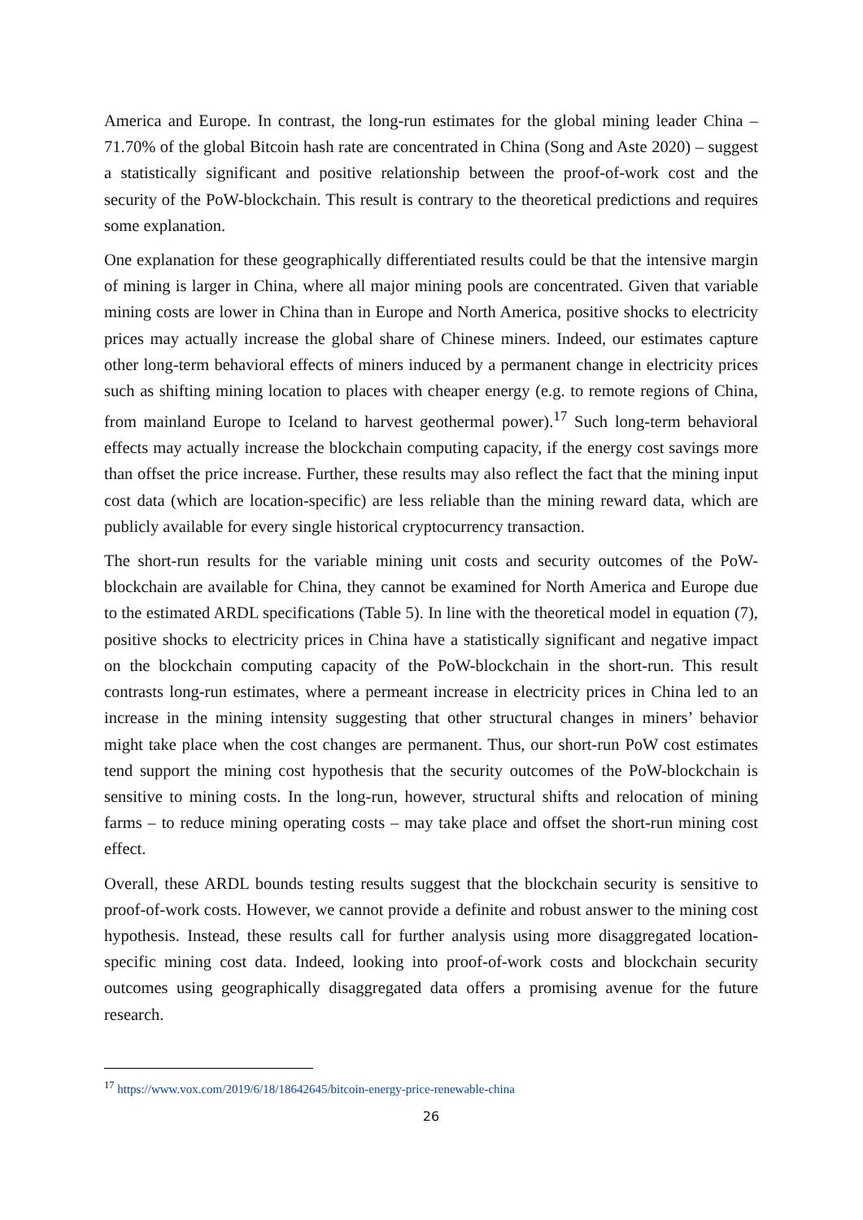America and Europe. In contrast, the long-run estimates for the global mining leader China – 71.70% of the global Bitcoin hash rate are concentrated in China (Song and Aste 2020) – suggest a statistically significant and positive relationship between the proof-of-work cost and the security of the PoW-blockchain. This result is contrary to the theoretical predictions and requires some explanation.
One explanation for these geographically differentiated results could be that the intensive margin of mining is larger in China, where all major mining pools are concentrated. Given that variable mining costs are lower in China than in Europe and North America, positive shocks to electricity prices may actually increase the global share of Chinese miners. Indeed, our estimates capture other long-term behavioral effects of miners induced by a permanent change in electricity prices such as shifting mining location to places with cheaper energy (e.g. to remote regions of China, from mainland Europe to Iceland to harvest geothermal power).<sup>17</sup> Such long-term behavioral effects may actually increase the blockchain computing capacity, if the energy cost savings more than offset the price increase. Further, these results may also reflect the fact that the mining input cost data (which are location-specific) are less reliable than the mining reward data, which are publicly available for every single historical cryptocurrency transaction.
The short-run results for the variable mining unit costs and security outcomes of the PoW-blockchain are available for China, they cannot be examined for North America and Europe due to the estimated ARDL specifications (Table 5). In line with the theoretical model in equation (7), positive shocks to electricity prices in China have a statistically significant and negative impact on the blockchain computing capacity of the PoW-blockchain in the short-run. This result contrasts long-run estimates, where a permeant increase in electricity prices in China led to an increase in the mining intensity suggesting that other structural changes in miners’ behavior might take place when the cost changes are permanent. Thus, our short-run PoW cost estimates tend support the mining cost hypothesis that the security outcomes of the PoW-blockchain is sensitive to mining costs. In the long-run, however, structural shifts and relocation of mining farms – to reduce mining operating costs – may take place and offset the short-run mining cost effect.
Overall, these ARDL bounds testing results suggest that the blockchain security is sensitive to proof-of-work costs. However, we cannot provide a definite and robust answer to the mining cost hypothesis. Instead, these results call for further analysis using more disaggregated location-specific mining cost data. Indeed, looking into proof-of-work costs and blockchain security outcomes using geographically disaggregated data offers a promising avenue for the future research.
<sup>17</sup> https://www.vox.com/2019/6/18/18642645/bitcoin-energy-price-renewable-china
26